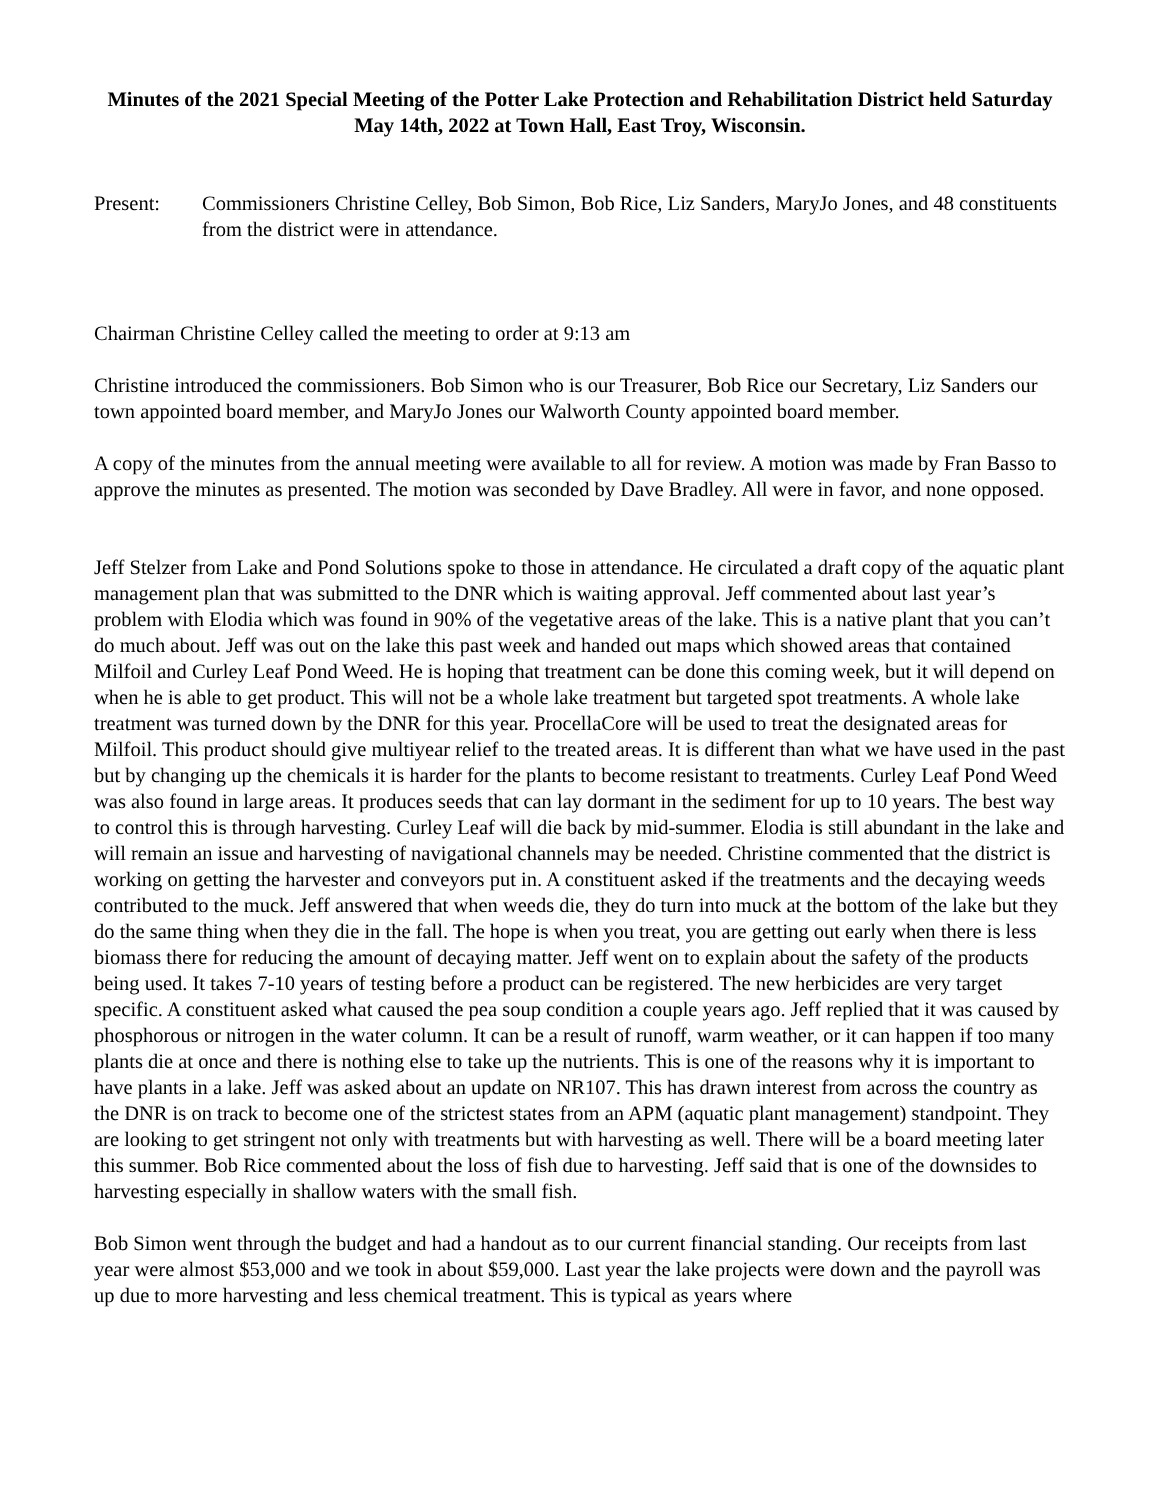Minutes of the 2021 Special Meeting of the Potter Lake Protection and Rehabilitation District held Saturday May 14th, 2022 at Town Hall, East Troy, Wisconsin.
Present: Commissioners Christine Celley, Bob Simon, Bob Rice, Liz Sanders, MaryJo Jones, and 48 constituents from the district were in attendance.
Chairman Christine Celley called the meeting to order at 9:13 am
Christine introduced the commissioners. Bob Simon who is our Treasurer, Bob Rice our Secretary, Liz Sanders our town appointed board member, and MaryJo Jones our Walworth County appointed board member.
A copy of the minutes from the annual meeting were available to all for review. A motion was made by Fran Basso to approve the minutes as presented. The motion was seconded by Dave Bradley. All were in favor, and none opposed.
Jeff Stelzer from Lake and Pond Solutions spoke to those in attendance. He circulated a draft copy of the aquatic plant management plan that was submitted to the DNR which is waiting approval. Jeff commented about last year’s problem with Elodia which was found in 90% of the vegetative areas of the lake. This is a native plant that you can’t do much about. Jeff was out on the lake this past week and handed out maps which showed areas that contained Milfoil and Curley Leaf Pond Weed. He is hoping that treatment can be done this coming week, but it will depend on when he is able to get product. This will not be a whole lake treatment but targeted spot treatments. A whole lake treatment was turned down by the DNR for this year. ProcellaCore will be used to treat the designated areas for Milfoil. This product should give multiyear relief to the treated areas. It is different than what we have used in the past but by changing up the chemicals it is harder for the plants to become resistant to treatments. Curley Leaf Pond Weed was also found in large areas. It produces seeds that can lay dormant in the sediment for up to 10 years. The best way to control this is through harvesting. Curley Leaf will die back by mid-summer. Elodia is still abundant in the lake and will remain an issue and harvesting of navigational channels may be needed. Christine commented that the district is working on getting the harvester and conveyors put in. A constituent asked if the treatments and the decaying weeds contributed to the muck. Jeff answered that when weeds die, they do turn into muck at the bottom of the lake but they do the same thing when they die in the fall. The hope is when you treat, you are getting out early when there is less biomass there for reducing the amount of decaying matter. Jeff went on to explain about the safety of the products being used. It takes 7-10 years of testing before a product can be registered. The new herbicides are very target specific. A constituent asked what caused the pea soup condition a couple years ago. Jeff replied that it was caused by phosphorous or nitrogen in the water column. It can be a result of runoff, warm weather, or it can happen if too many plants die at once and there is nothing else to take up the nutrients. This is one of the reasons why it is important to have plants in a lake. Jeff was asked about an update on NR107. This has drawn interest from across the country as the DNR is on track to become one of the strictest states from an APM (aquatic plant management) standpoint. They are looking to get stringent not only with treatments but with harvesting as well. There will be a board meeting later this summer. Bob Rice commented about the loss of fish due to harvesting. Jeff said that is one of the downsides to harvesting especially in shallow waters with the small fish.
Bob Simon went through the budget and had a handout as to our current financial standing. Our receipts from last year were almost $53,000 and we took in about $59,000. Last year the lake projects were down and the payroll was up due to more harvesting and less chemical treatment. This is typical as years where